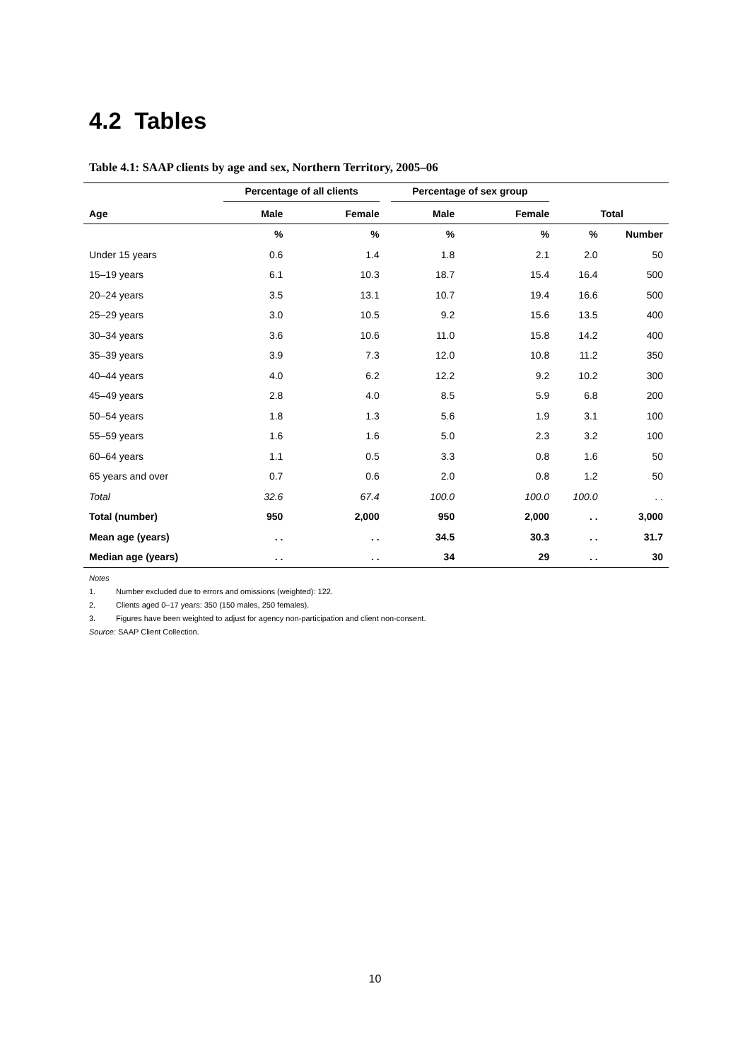4.2 Tables
Table 4.1: SAAP clients by age and sex, Northern Territory, 2005–06
| | Percentage of all clients | | Percentage of sex group | | | |
| --- | --- | --- | --- | --- | --- | --- |
| Age | Male | Female | Male | Female | Total | |
| | % | % | % | % | % | Number |
| Under 15 years | 0.6 | 1.4 | 1.8 | 2.1 | 2.0 | 50 |
| 15–19 years | 6.1 | 10.3 | 18.7 | 15.4 | 16.4 | 500 |
| 20–24 years | 3.5 | 13.1 | 10.7 | 19.4 | 16.6 | 500 |
| 25–29 years | 3.0 | 10.5 | 9.2 | 15.6 | 13.5 | 400 |
| 30–34 years | 3.6 | 10.6 | 11.0 | 15.8 | 14.2 | 400 |
| 35–39 years | 3.9 | 7.3 | 12.0 | 10.8 | 11.2 | 350 |
| 40–44 years | 4.0 | 6.2 | 12.2 | 9.2 | 10.2 | 300 |
| 45–49 years | 2.8 | 4.0 | 8.5 | 5.9 | 6.8 | 200 |
| 50–54 years | 1.8 | 1.3 | 5.6 | 1.9 | 3.1 | 100 |
| 55–59 years | 1.6 | 1.6 | 5.0 | 2.3 | 3.2 | 100 |
| 60–64 years | 1.1 | 0.5 | 3.3 | 0.8 | 1.6 | 50 |
| 65 years and over | 0.7 | 0.6 | 2.0 | 0.8 | 1.2 | 50 |
| Total | 32.6 | 67.4 | 100.0 | 100.0 | 100.0 | . . |
| Total (number) | 950 | 2,000 | 950 | 2,000 | . . | 3,000 |
| Mean age (years) | . . | . . | 34.5 | 30.3 | . . | 31.7 |
| Median age (years) | . . | . . | 34 | 29 | . . | 30 |
Notes
1. Number excluded due to errors and omissions (weighted): 122.
2. Clients aged 0–17 years: 350 (150 males, 250 females).
3. Figures have been weighted to adjust for agency non-participation and client non-consent.
Source: SAAP Client Collection.
10